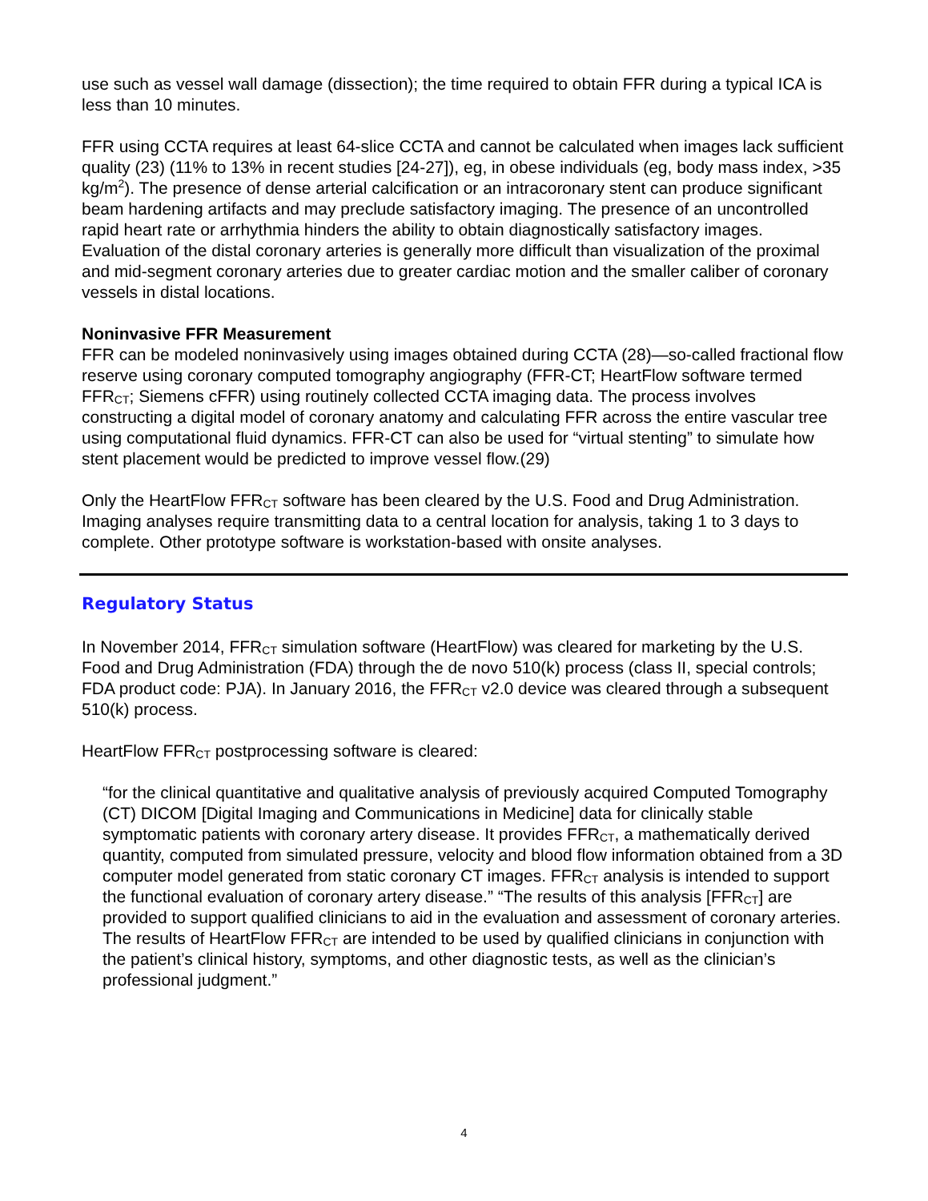use such as vessel wall damage (dissection); the time required to obtain FFR during a typical ICA is less than 10 minutes.
FFR using CCTA requires at least 64-slice CCTA and cannot be calculated when images lack sufficient quality (23) (11% to 13% in recent studies [24-27]), eg, in obese individuals (eg, body mass index, >35 kg/m<sup>2</sup>). The presence of dense arterial calcification or an intracoronary stent can produce significant beam hardening artifacts and may preclude satisfactory imaging. The presence of an uncontrolled rapid heart rate or arrhythmia hinders the ability to obtain diagnostically satisfactory images. Evaluation of the distal coronary arteries is generally more difficult than visualization of the proximal and mid-segment coronary arteries due to greater cardiac motion and the smaller caliber of coronary vessels in distal locations.
Noninvasive FFR Measurement
FFR can be modeled noninvasively using images obtained during CCTA (28)—so-called fractional flow reserve using coronary computed tomography angiography (FFR-CT; HeartFlow software termed FFR<sub>CT</sub>; Siemens cFFR) using routinely collected CCTA imaging data. The process involves constructing a digital model of coronary anatomy and calculating FFR across the entire vascular tree using computational fluid dynamics. FFR-CT can also be used for “virtual stenting” to simulate how stent placement would be predicted to improve vessel flow.(29)
Only the HeartFlow FFR<sub>CT</sub> software has been cleared by the U.S. Food and Drug Administration. Imaging analyses require transmitting data to a central location for analysis, taking 1 to 3 days to complete. Other prototype software is workstation-based with onsite analyses.
Regulatory Status
In November 2014, FFR<sub>CT</sub> simulation software (HeartFlow) was cleared for marketing by the U.S. Food and Drug Administration (FDA) through the de novo 510(k) process (class II, special controls; FDA product code: PJA). In January 2016, the FFR<sub>CT</sub> v2.0 device was cleared through a subsequent 510(k) process.
HeartFlow FFR<sub>CT</sub> postprocessing software is cleared:
“for the clinical quantitative and qualitative analysis of previously acquired Computed Tomography (CT) DICOM [Digital Imaging and Communications in Medicine] data for clinically stable symptomatic patients with coronary artery disease. It provides FFR<sub>CT</sub>, a mathematically derived quantity, computed from simulated pressure, velocity and blood flow information obtained from a 3D computer model generated from static coronary CT images. FFR<sub>CT</sub> analysis is intended to support the functional evaluation of coronary artery disease.” “The results of this analysis [FFR<sub>CT</sub>] are provided to support qualified clinicians to aid in the evaluation and assessment of coronary arteries. The results of HeartFlow FFR<sub>CT</sub> are intended to be used by qualified clinicians in conjunction with the patient’s clinical history, symptoms, and other diagnostic tests, as well as the clinician’s professional judgment.”
4